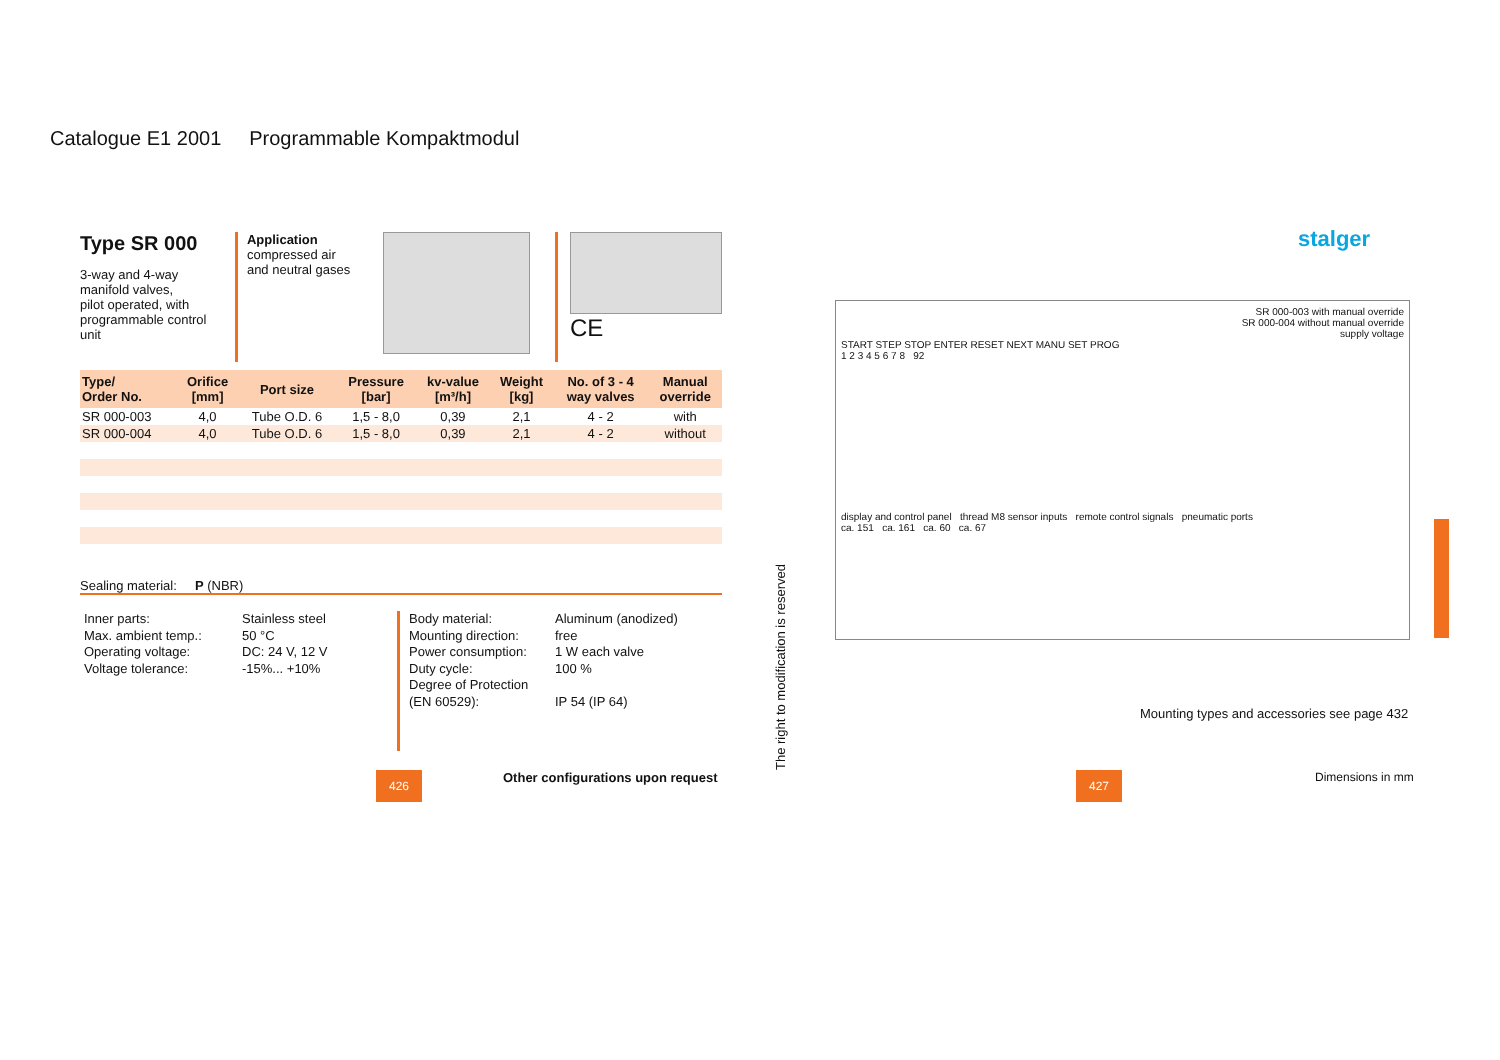Catalogue E1 2001 Programmable Kompaktmodul
Type SR 000
3-way and 4-way
manifold valves,
pilot operated, with
programmable control
unit
Application
compressed air
and neutral gases
CE
| Type/ Order No. | Orifice [mm] | Port size | Pressure [bar] | kv-value [m³/h] | Weight [kg] | No. of 3 - 4 way valves | Manual override |
| --- | --- | --- | --- | --- | --- | --- | --- |
| SR 000-003 | 4,0 | Tube O.D. 6 | 1,5 - 8,0 | 0,39 | 2,1 | 4 - 2 | with |
| SR 000-004 | 4,0 | Tube O.D. 6 | 1,5 - 8,0 | 0,39 | 2,1 | 4 - 2 | without |
Sealing material: P (NBR)
Inner parts:
Max. ambient temp.:
Operating voltage:
Voltage tolerance:
Stainless steel
50 °C
DC: 24 V, 12 V
-15%... +10%
Body material:
Mounting direction:
Power consumption:
Duty cycle:
Degree of Protection
(EN 60529):
Aluminum (anodized)
free
1 W each valve
100 %
IP 54 (IP 64)
426
Other configurations upon request
The right to modification is reserved
stalger
SR 000-003 with manual override
SR 000-004 without manual override
supply voltage
START STEP STOP ENTER RESET NEXT MANU SET PROG
1 2 3 4 5 6 7 8 92
display and control panel thread M8 sensor inputs remote control signals pneumatic ports
ca. 151 ca. 161 ca. 60 ca. 67
Mounting types and accessories see page 432
Dimensions in mm
427